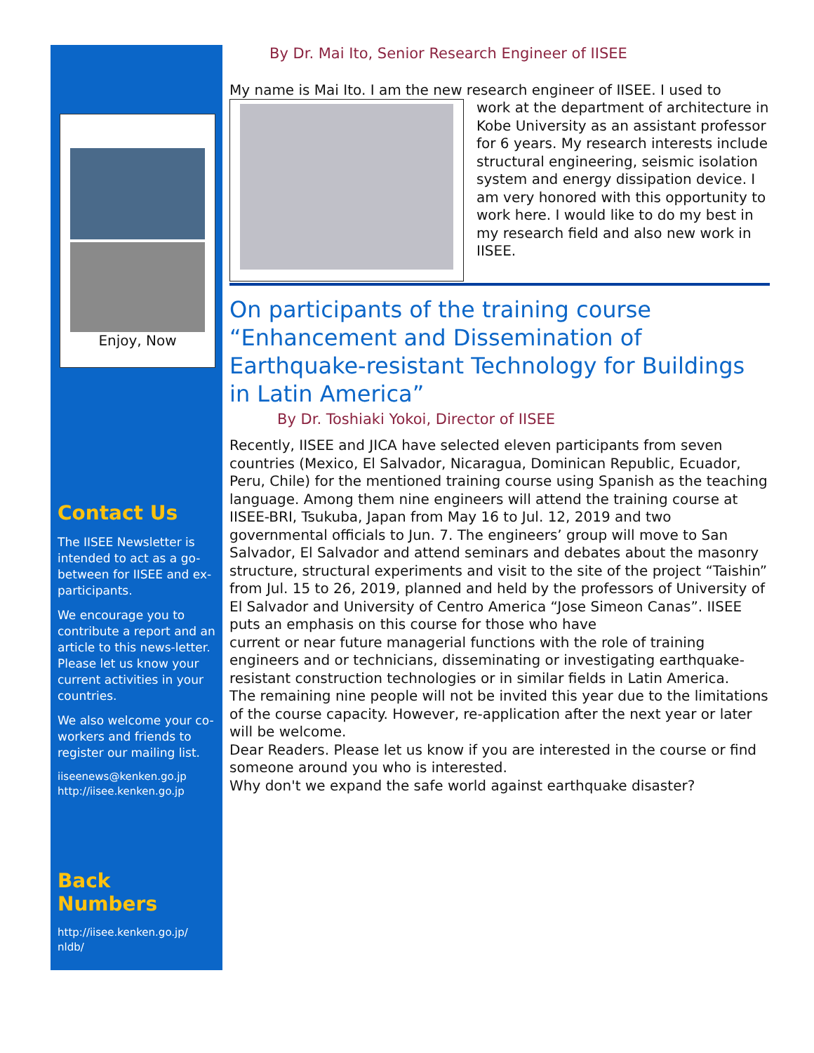Enjoy, Now
Contact Us
The IISEE Newsletter is intended to act as a go-between for IISEE and ex-participants.
We encourage you to contribute a report and an article to this news-letter. Please let us know your current activities in your countries.
We also welcome your co-workers and friends to register our mailing list.
iiseenews@kenken.go.jp
http://iisee.kenken.go.jp
Back Numbers
http://iisee.kenken.go.jp/ nldb/
By Dr. Mai Ito, Senior Research Engineer of IISEE
My name is Mai Ito. I am the new research engineer of IISEE. I used to
work at the department of architecture in Kobe University as an assistant professor for 6 years. My research interests include structural engineering, seismic isolation system and energy dissipation device. I am very honored with this opportunity to work here. I would like to do my best in my research field and also new work in IISEE.
On participants of the training course “Enhancement and Dissemination of Earthquake-resistant Technology for Buildings in Latin America”
By Dr. Toshiaki Yokoi, Director of IISEE
Recently, IISEE and JICA have selected eleven participants from seven countries (Mexico, El Salvador, Nicaragua, Dominican Republic, Ecuador, Peru, Chile) for the mentioned training course using Spanish as the teaching language. Among them nine engineers will attend the training course at IISEE-BRI, Tsukuba, Japan from May 16 to Jul. 12, 2019 and two
governmental officials to Jun. 7. The engineers’ group will move to San Salvador, El Salvador and attend seminars and debates about the masonry
structure, structural experiments and visit to the site of the project “Taishin” from Jul. 15 to 26, 2019, planned and held by the professors of University of El Salvador and University of Centro America “Jose Simeon Canas”. IISEE puts an emphasis on this course for those who have
current or near future managerial functions with the role of training engineers and or technicians, disseminating or investigating earthquake-resistant construction technologies or in similar fields in Latin America.
The remaining nine people will not be invited this year due to the limitations of the course capacity. However, re-application after the next year or later will be welcome.
Dear Readers. Please let us know if you are interested in the course or find someone around you who is interested.
Why don't we expand the safe world against earthquake disaster?